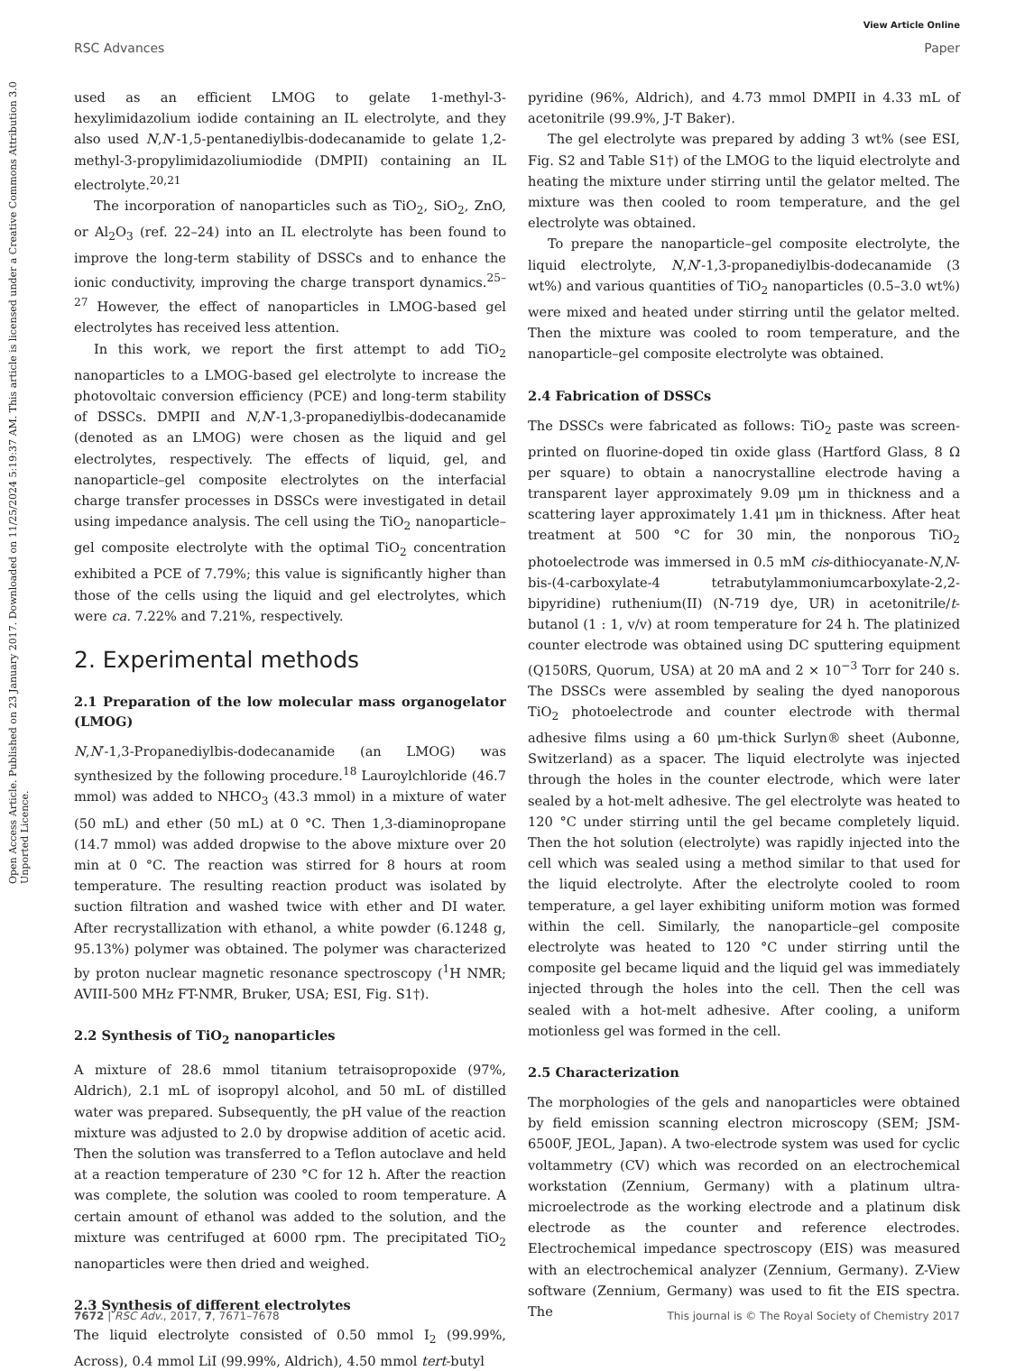View Article Online
RSC Advances Paper
Open Access Article. Published on 23 January 2017. Downloaded on 11/25/2024 5:19:37 AM. This article is licensed under a Creative Commons Attribution 3.0 Unported Licence.
used as an efficient LMOG to gelate 1-methyl-3-hexylimidazolium iodide containing an IL electrolyte, and they also used N,N′-1,5-pentanediylbis-dodecanamide to gelate 1,2-methyl-3-propylimidazoliumiodide (DMPII) containing an IL electrolyte.<sup>20,21</sup>
The incorporation of nanoparticles such as TiO<sub>2</sub>, SiO<sub>2</sub>, ZnO, or Al<sub>2</sub>O<sub>3</sub> (ref. 22–24) into an IL electrolyte has been found to improve the long-term stability of DSSCs and to enhance the ionic conductivity, improving the charge transport dynamics.<sup>25–27</sup> However, the effect of nanoparticles in LMOG-based gel electrolytes has received less attention.
In this work, we report the first attempt to add TiO<sub>2</sub> nanoparticles to a LMOG-based gel electrolyte to increase the photovoltaic conversion efficiency (PCE) and long-term stability of DSSCs. DMPII and N,N′-1,3-propanediylbis-dodecanamide (denoted as an LMOG) were chosen as the liquid and gel electrolytes, respectively. The effects of liquid, gel, and nanoparticle–gel composite electrolytes on the interfacial charge transfer processes in DSSCs were investigated in detail using impedance analysis. The cell using the TiO<sub>2</sub> nanoparticle–gel composite electrolyte with the optimal TiO<sub>2</sub> concentration exhibited a PCE of 7.79%; this value is significantly higher than those of the cells using the liquid and gel electrolytes, which were ca. 7.22% and 7.21%, respectively.
2. Experimental methods
2.1 Preparation of the low molecular mass organogelator (LMOG)
N,N′-1,3-Propanediylbis-dodecanamide (an LMOG) was synthesized by the following procedure.<sup>18</sup> Lauroylchloride (46.7 mmol) was added to NHCO<sub>3</sub> (43.3 mmol) in a mixture of water (50 mL) and ether (50 mL) at 0 °C. Then 1,3-diaminopropane (14.7 mmol) was added dropwise to the above mixture over 20 min at 0 °C. The reaction was stirred for 8 hours at room temperature. The resulting reaction product was isolated by suction filtration and washed twice with ether and DI water. After recrystallization with ethanol, a white powder (6.1248 g, 95.13%) polymer was obtained. The polymer was characterized by proton nuclear magnetic resonance spectroscopy (<sup>1</sup>H NMR; AVIII-500 MHz FT-NMR, Bruker, USA; ESI, Fig. S1†).
2.2 Synthesis of TiO<sub>2</sub> nanoparticles
A mixture of 28.6 mmol titanium tetraisopropoxide (97%, Aldrich), 2.1 mL of isopropyl alcohol, and 50 mL of distilled water was prepared. Subsequently, the pH value of the reaction mixture was adjusted to 2.0 by dropwise addition of acetic acid. Then the solution was transferred to a Teflon autoclave and held at a reaction temperature of 230 °C for 12 h. After the reaction was complete, the solution was cooled to room temperature. A certain amount of ethanol was added to the solution, and the mixture was centrifuged at 6000 rpm. The precipitated TiO<sub>2</sub> nanoparticles were then dried and weighed.
2.3 Synthesis of different electrolytes
The liquid electrolyte consisted of 0.50 mmol I<sub>2</sub> (99.99%, Across), 0.4 mmol LiI (99.99%, Aldrich), 4.50 mmol tert-butyl
pyridine (96%, Aldrich), and 4.73 mmol DMPII in 4.33 mL of acetonitrile (99.9%, J-T Baker).
The gel electrolyte was prepared by adding 3 wt% (see ESI, Fig. S2 and Table S1†) of the LMOG to the liquid electrolyte and heating the mixture under stirring until the gelator melted. The mixture was then cooled to room temperature, and the gel electrolyte was obtained.
To prepare the nanoparticle–gel composite electrolyte, the liquid electrolyte, N,N′-1,3-propanediylbis-dodecanamide (3 wt%) and various quantities of TiO<sub>2</sub> nanoparticles (0.5–3.0 wt%) were mixed and heated under stirring until the gelator melted. Then the mixture was cooled to room temperature, and the nanoparticle–gel composite electrolyte was obtained.
2.4 Fabrication of DSSCs
The DSSCs were fabricated as follows: TiO<sub>2</sub> paste was screen-printed on fluorine-doped tin oxide glass (Hartford Glass, 8 Ω per square) to obtain a nanocrystalline electrode having a transparent layer approximately 9.09 μm in thickness and a scattering layer approximately 1.41 μm in thickness. After heat treatment at 500 °C for 30 min, the nonporous TiO<sub>2</sub> photoelectrode was immersed in 0.5 mM cis-dithiocyanate-N,N-bis-(4-carboxylate-4 tetrabutylammoniumcarboxylate-2,2-bipyridine) ruthenium(II) (N-719 dye, UR) in acetonitrile/t-butanol (1 : 1, v/v) at room temperature for 24 h. The platinized counter electrode was obtained using DC sputtering equipment (Q150RS, Quorum, USA) at 20 mA and 2 × 10<sup>−3</sup> Torr for 240 s. The DSSCs were assembled by sealing the dyed nanoporous TiO<sub>2</sub> photoelectrode and counter electrode with thermal adhesive films using a 60 μm-thick Surlyn® sheet (Aubonne, Switzerland) as a spacer. The liquid electrolyte was injected through the holes in the counter electrode, which were later sealed by a hot-melt adhesive. The gel electrolyte was heated to 120 °C under stirring until the gel became completely liquid. Then the hot solution (electrolyte) was rapidly injected into the cell which was sealed using a method similar to that used for the liquid electrolyte. After the electrolyte cooled to room temperature, a gel layer exhibiting uniform motion was formed within the cell. Similarly, the nanoparticle–gel composite electrolyte was heated to 120 °C under stirring until the composite gel became liquid and the liquid gel was immediately injected through the holes into the cell. Then the cell was sealed with a hot-melt adhesive. After cooling, a uniform motionless gel was formed in the cell.
2.5 Characterization
The morphologies of the gels and nanoparticles were obtained by field emission scanning electron microscopy (SEM; JSM-6500F, JEOL, Japan). A two-electrode system was used for cyclic voltammetry (CV) which was recorded on an electrochemical workstation (Zennium, Germany) with a platinum ultra-microelectrode as the working electrode and a platinum disk electrode as the counter and reference electrodes. Electrochemical impedance spectroscopy (EIS) was measured with an electrochemical analyzer (Zennium, Germany). Z-View software (Zennium, Germany) was used to fit the EIS spectra. The
7672 | RSC Adv., 2017, 7, 7671–7678 This journal is © The Royal Society of Chemistry 2017